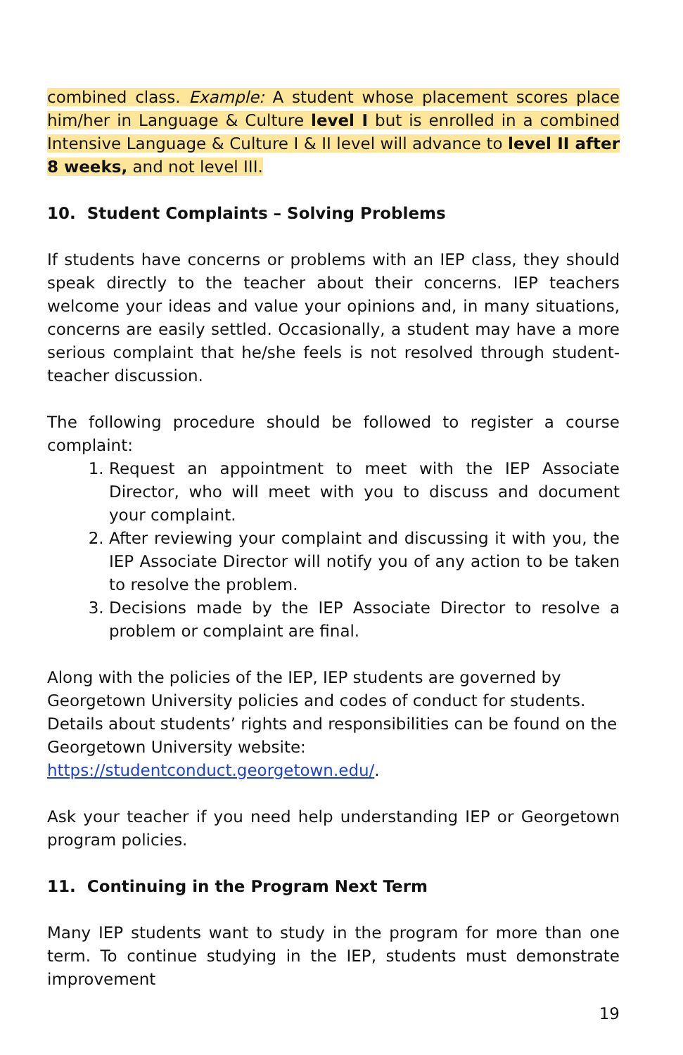combined class. Example: A student whose placement scores place him/her in Language & Culture level I but is enrolled in a combined Intensive Language & Culture I & II level will advance to level II after 8 weeks, and not level III.
10. Student Complaints – Solving Problems
If students have concerns or problems with an IEP class, they should speak directly to the teacher about their concerns. IEP teachers welcome your ideas and value your opinions and, in many situations, concerns are easily settled. Occasionally, a student may have a more serious complaint that he/she feels is not resolved through student-teacher discussion.
The following procedure should be followed to register a course complaint:
1. Request an appointment to meet with the IEP Associate Director, who will meet with you to discuss and document your complaint.
2. After reviewing your complaint and discussing it with you, the IEP Associate Director will notify you of any action to be taken to resolve the problem.
3. Decisions made by the IEP Associate Director to resolve a problem or complaint are final.
Along with the policies of the IEP, IEP students are governed by
Georgetown University policies and codes of conduct for students. Details about students’ rights and responsibilities can be found on the
Georgetown University website:
https://studentconduct.georgetown.edu/.
Ask your teacher if you need help understanding IEP or Georgetown program policies.
11. Continuing in the Program Next Term
Many IEP students want to study in the program for more than one term. To continue studying in the IEP, students must demonstrate improvement
19